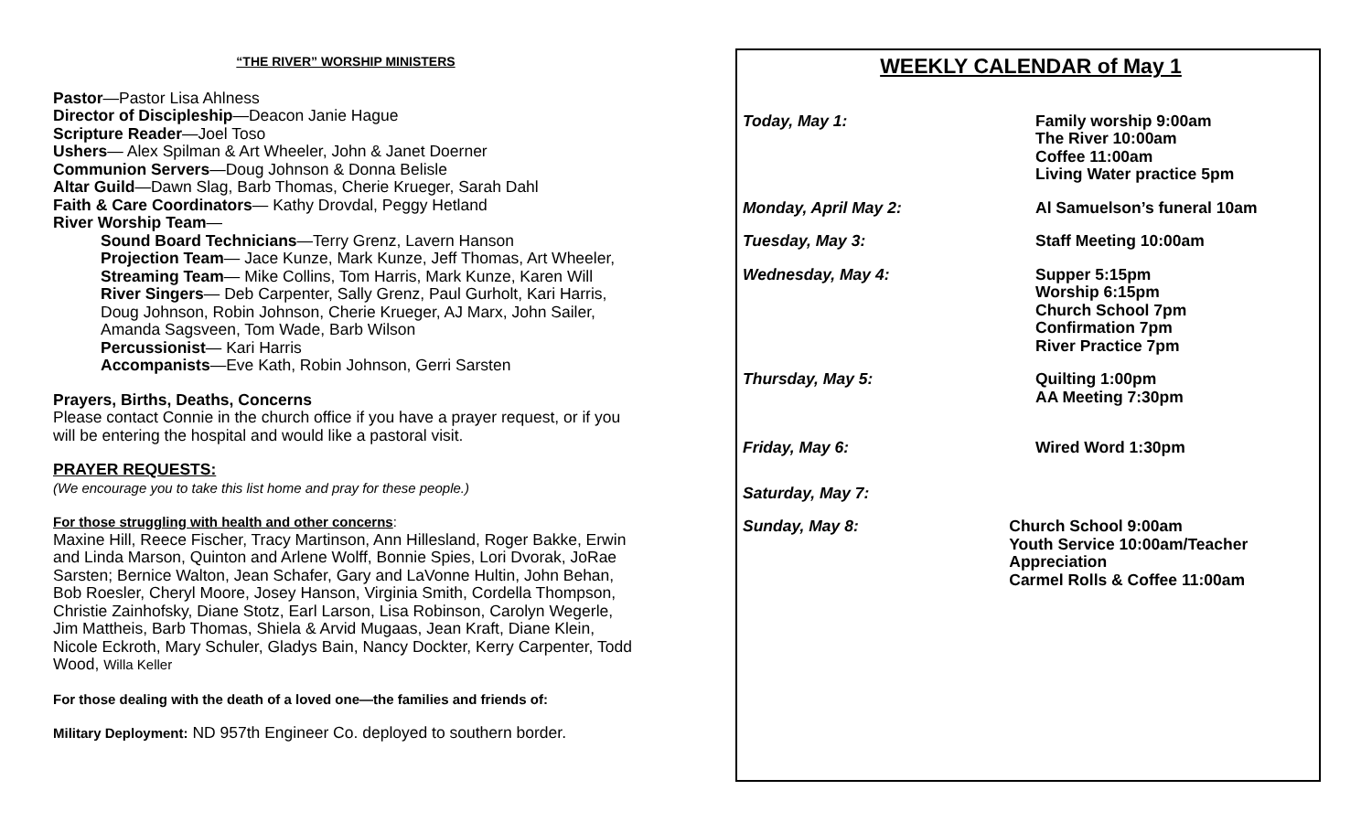“THE RIVER” WORSHIP MINISTERS
Pastor—Pastor Lisa Ahlness
Director of Discipleship—Deacon Janie Hague
Scripture Reader—Joel Toso
Ushers— Alex Spilman & Art Wheeler, John & Janet Doerner
Communion Servers—Doug Johnson & Donna Belisle
Altar Guild—Dawn Slag, Barb Thomas, Cherie Krueger, Sarah Dahl
Faith & Care Coordinators— Kathy Drovdal, Peggy Hetland
River Worship Team—
Sound Board Technicians—Terry Grenz, Lavern Hanson
Projection Team— Jace Kunze, Mark Kunze, Jeff Thomas, Art Wheeler,
Streaming Team— Mike Collins, Tom Harris, Mark Kunze, Karen Will
River Singers— Deb Carpenter, Sally Grenz, Paul Gurholt, Kari Harris, Doug Johnson, Robin Johnson, Cherie Krueger, AJ Marx, John Sailer, Amanda Sagsveen, Tom Wade, Barb Wilson
Percussionist— Kari Harris
Accompanists—Eve Kath, Robin Johnson, Gerri Sarsten
Prayers, Births, Deaths, Concerns
Please contact Connie in the church office if you have a prayer request, or if you will be entering the hospital and would like a pastoral visit.
PRAYER REQUESTS:
(We encourage you to take this list home and pray for these people.)
For those struggling with health and other concerns:
Maxine Hill, Reece Fischer, Tracy Martinson, Ann Hillesland, Roger Bakke, Erwin and Linda Marson, Quinton and Arlene Wolff, Bonnie Spies, Lori Dvorak, JoRae Sarsten; Bernice Walton, Jean Schafer, Gary and LaVonne Hultin, John Behan, Bob Roesler, Cheryl Moore, Josey Hanson, Virginia Smith, Cordella Thompson, Christie Zainhofsky, Diane Stotz, Earl Larson, Lisa Robinson, Carolyn Wegerle, Jim Mattheis, Barb Thomas, Shiela & Arvid Mugaas, Jean Kraft, Diane Klein, Nicole Eckroth, Mary Schuler, Gladys Bain, Nancy Dockter, Kerry Carpenter, Todd Wood, Willa Keller
For those dealing with the death of a loved one—the families and friends of:
Military Deployment: ND 957th Engineer Co. deployed to southern border.
WEEKLY CALENDAR of May 1
Today, May 1: Family worship 9:00am
The River 10:00am
Coffee 11:00am
Living Water practice 5pm
Monday, April May 2: Al Samuelson’s funeral 10am
Tuesday, May 3: Staff Meeting 10:00am
Wednesday, May 4: Supper 5:15pm
Worship 6:15pm
Church School 7pm
Confirmation 7pm
River Practice 7pm
Thursday, May 5: Quilting 1:00pm
AA Meeting 7:30pm
Friday, May 6: Wired Word 1:30pm
Saturday, May 7:
Sunday, May 8: Church School 9:00am
Youth Service 10:00am/Teacher Appreciation
Carmel Rolls & Coffee 11:00am